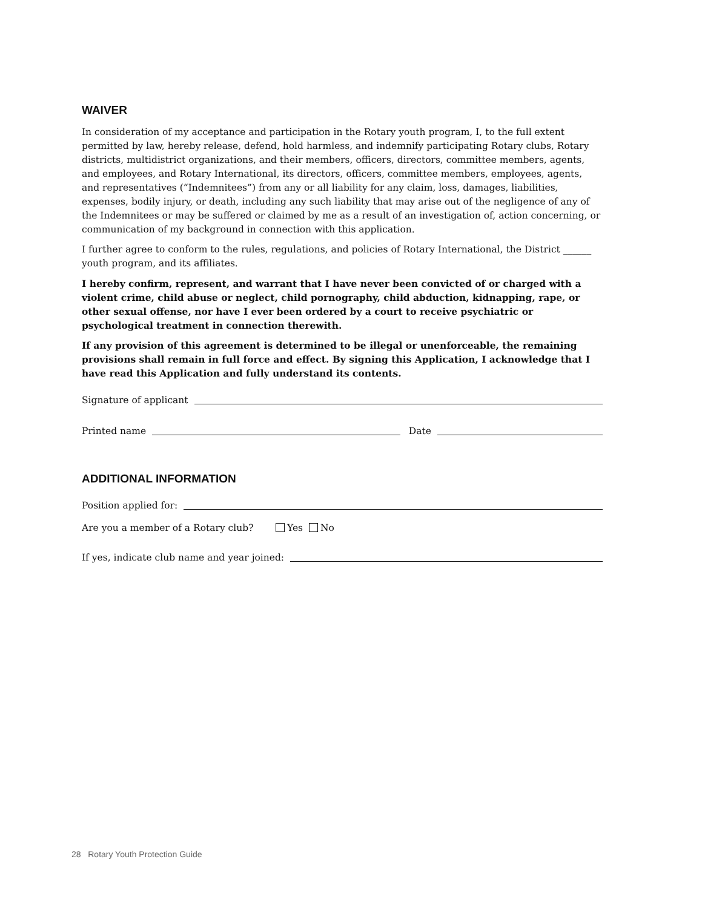WAIVER
In consideration of my acceptance and participation in the Rotary youth program, I, to the full extent permitted by law, hereby release, defend, hold harmless, and indemnify participating Rotary clubs, Rotary districts, multidistrict organizations, and their members, officers, directors, committee members, agents, and employees, and Rotary International, its directors, officers, committee members, employees, agents, and representatives (“Indemnitees”) from any or all liability for any claim, loss, damages, liabilities, expenses, bodily injury, or death, including any such liability that may arise out of the negligence of any of the Indemnitees or may be suffered or claimed by me as a result of an investigation of, action concerning, or communication of my background in connection with this application.
I further agree to conform to the rules, regulations, and policies of Rotary International, the District ______ youth program, and its affiliates.
I hereby confirm, represent, and warrant that I have never been convicted of or charged with a violent crime, child abuse or neglect, child pornography, child abduction, kidnapping, rape, or other sexual offense, nor have I ever been ordered by a court to receive psychiatric or psychological treatment in connection therewith.
If any provision of this agreement is determined to be illegal or unenforceable, the remaining provisions shall remain in full force and effect. By signing this Application, I acknowledge that I have read this Application and fully understand its contents.
Signature of applicant
Printed name Date
ADDITIONAL INFORMATION
Position applied for:
Are you a member of a Rotary club? Yes No
If yes, indicate club name and year joined:
28 Rotary Youth Protection Guide